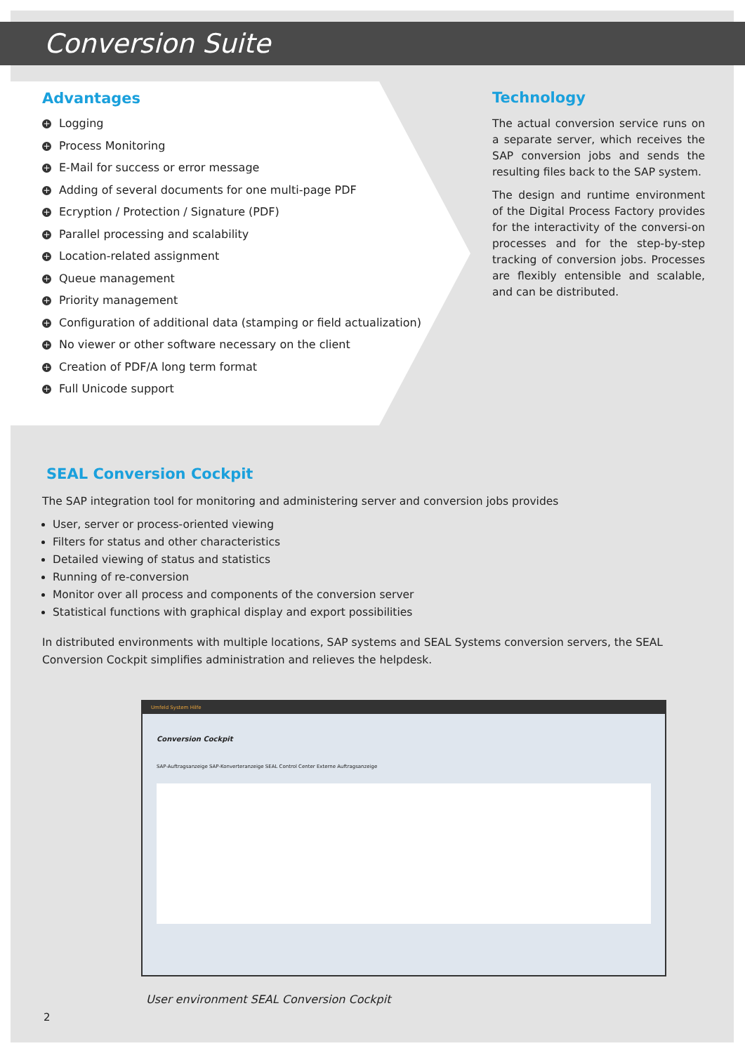Conversion Suite
Advantages
+ Logging
+ Process Monitoring
+ E-Mail for success or error message
+ Adding of several documents for one multi-page PDF
+ Ecryption / Protection / Signature (PDF)
+ Parallel processing and scalability
+ Location-related assignment
+ Queue management
+ Priority management
+ Configuration of additional data (stamping or field actualization)
+ No viewer or other software necessary on the client
+ Creation of PDF/A long term format
+ Full Unicode support
Technology
The actual conversion service runs on a separate server, which receives the SAP conversion jobs and sends the resulting files back to the SAP system.
The design and runtime environment of the Digital Process Factory provides for the interactivity of the conversi-on processes and for the step-by-step tracking of conversion jobs. Processes are flexibly entensible and scalable, and can be distributed.
SEAL Conversion Cockpit
The SAP integration tool for monitoring and administering server and conversion jobs provides
User, server or process-oriented viewing
Filters for status and other characteristics
Detailed viewing of status and statistics
Running of re-conversion
Monitor over all process and components of the conversion server
Statistical functions with graphical display and export possibilities
In distributed environments with multiple locations, SAP systems and SEAL Systems conversion servers, the SEAL Conversion Cockpit simplifies administration and relieves the helpdesk.
Umfeld System Hilfe
Conversion Cockpit
SAP-Auftragsanzeige SAP-Konverteranzeige SEAL Control Center Externe Auftragsanzeige
User environment SEAL Conversion Cockpit
2